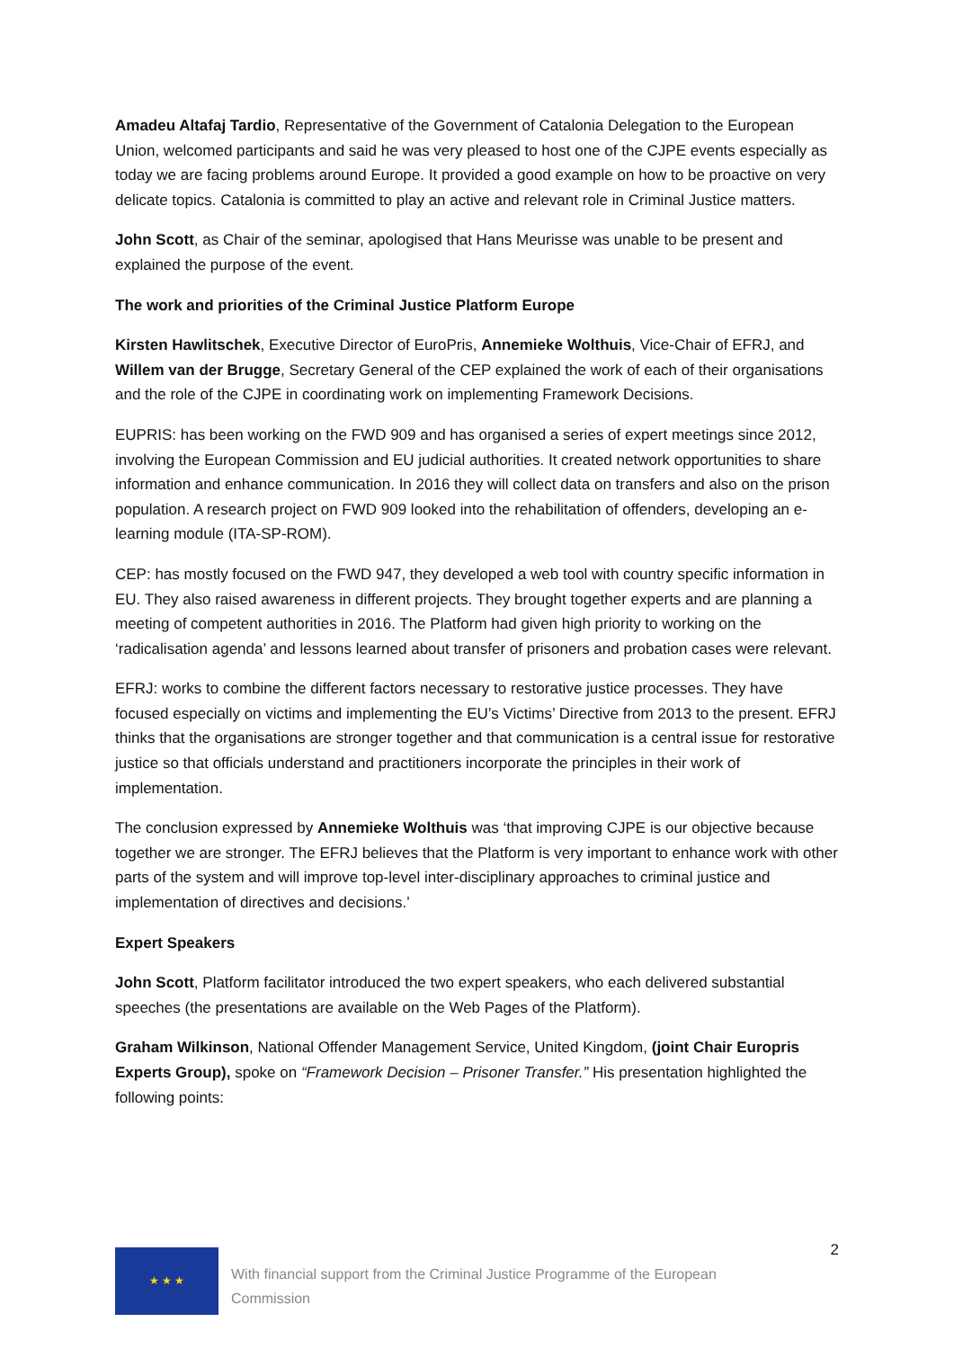Amadeu Altafaj Tardio, Representative of the Government of Catalonia Delegation to the European Union, welcomed participants and said he was very pleased to host one of the CJPE events especially as today we are facing problems around Europe. It provided a good example on how to be proactive on very delicate topics. Catalonia is committed to play an active and relevant role in Criminal Justice matters.
John Scott, as Chair of the seminar, apologised that Hans Meurisse was unable to be present and explained the purpose of the event.
The work and priorities of the Criminal Justice Platform Europe
Kirsten Hawlitschek, Executive Director of EuroPris, Annemieke Wolthuis, Vice-Chair of EFRJ, and Willem van der Brugge, Secretary General of the CEP explained the work of each of their organisations and the role of the CJPE in coordinating work on implementing Framework Decisions.
EUPRIS: has been working on the FWD 909 and has organised a series of expert meetings since 2012, involving the European Commission and EU judicial authorities. It created network opportunities to share information and enhance communication. In 2016 they will collect data on transfers and also on the prison population. A research project on FWD 909 looked into the rehabilitation of offenders, developing an e-learning module (ITA-SP-ROM).
CEP: has mostly focused on the FWD 947, they developed a web tool with country specific information in EU. They also raised awareness in different projects. They brought together experts and are planning a meeting of competent authorities in 2016. The Platform had given high priority to working on the ‘radicalisation agenda’ and lessons learned about transfer of prisoners and probation cases were relevant.
EFRJ: works to combine the different factors necessary to restorative justice processes. They have focused especially on victims and implementing the EU’s Victims’ Directive from 2013 to the present. EFRJ thinks that the organisations are stronger together and that communication is a central issue for restorative justice so that officials understand and practitioners incorporate the principles in their work of implementation.
The conclusion expressed by Annemieke Wolthuis was ‘that improving CJPE is our objective because together we are stronger. The EFRJ believes that the Platform is very important to enhance work with other parts of the system and will improve top-level inter-disciplinary approaches to criminal justice and implementation of directives and decisions.’
Expert Speakers
John Scott, Platform facilitator introduced the two expert speakers, who each delivered substantial speeches (the presentations are available on the Web Pages of the Platform).
Graham Wilkinson, National Offender Management Service, United Kingdom, (joint Chair Europris Experts Group), spoke on “Framework Decision – Prisoner Transfer.” His presentation highlighted the following points:
2
★ ★ ★
With financial support from the Criminal Justice Programme of the European Commission